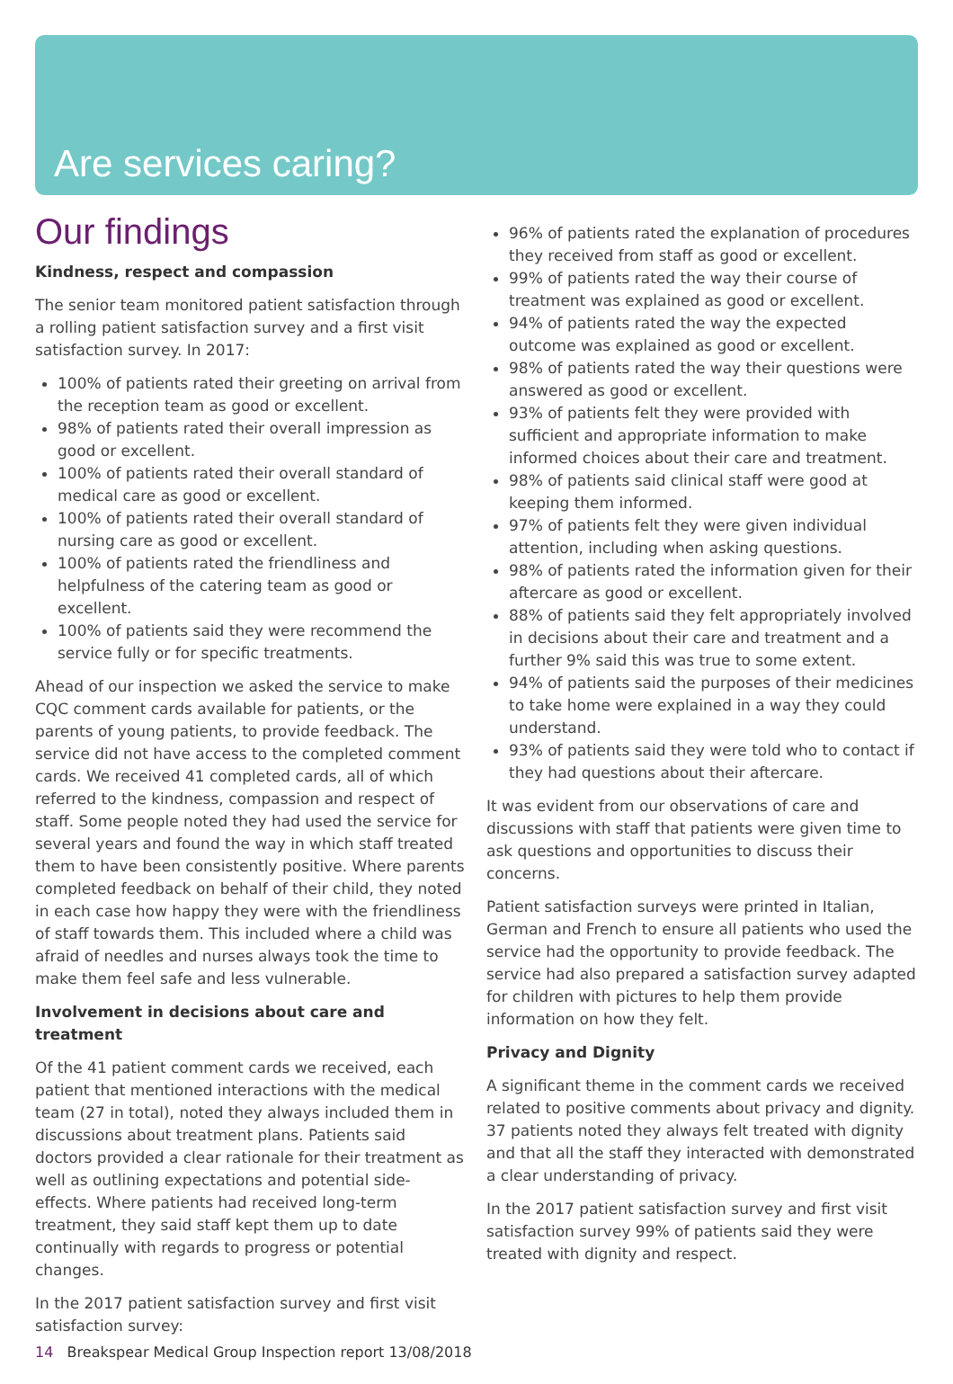Are services caring?
Our findings
Kindness, respect and compassion
The senior team monitored patient satisfaction through a rolling patient satisfaction survey and a first visit satisfaction survey. In 2017:
100% of patients rated their greeting on arrival from the reception team as good or excellent.
98% of patients rated their overall impression as good or excellent.
100% of patients rated their overall standard of medical care as good or excellent.
100% of patients rated their overall standard of nursing care as good or excellent.
100% of patients rated the friendliness and helpfulness of the catering team as good or excellent.
100% of patients said they were recommend the service fully or for specific treatments.
Ahead of our inspection we asked the service to make CQC comment cards available for patients, or the parents of young patients, to provide feedback. The service did not have access to the completed comment cards. We received 41 completed cards, all of which referred to the kindness, compassion and respect of staff. Some people noted they had used the service for several years and found the way in which staff treated them to have been consistently positive. Where parents completed feedback on behalf of their child, they noted in each case how happy they were with the friendliness of staff towards them. This included where a child was afraid of needles and nurses always took the time to make them feel safe and less vulnerable.
Involvement in decisions about care and treatment
Of the 41 patient comment cards we received, each patient that mentioned interactions with the medical team (27 in total), noted they always included them in discussions about treatment plans. Patients said doctors provided a clear rationale for their treatment as well as outlining expectations and potential side-effects. Where patients had received long-term treatment, they said staff kept them up to date continually with regards to progress or potential changes.
In the 2017 patient satisfaction survey and first visit satisfaction survey:
96% of patients rated the explanation of procedures they received from staff as good or excellent.
99% of patients rated the way their course of treatment was explained as good or excellent.
94% of patients rated the way the expected outcome was explained as good or excellent.
98% of patients rated the way their questions were answered as good or excellent.
93% of patients felt they were provided with sufficient and appropriate information to make informed choices about their care and treatment.
98% of patients said clinical staff were good at keeping them informed.
97% of patients felt they were given individual attention, including when asking questions.
98% of patients rated the information given for their aftercare as good or excellent.
88% of patients said they felt appropriately involved in decisions about their care and treatment and a further 9% said this was true to some extent.
94% of patients said the purposes of their medicines to take home were explained in a way they could understand.
93% of patients said they were told who to contact if they had questions about their aftercare.
It was evident from our observations of care and discussions with staff that patients were given time to ask questions and opportunities to discuss their concerns.
Patient satisfaction surveys were printed in Italian, German and French to ensure all patients who used the service had the opportunity to provide feedback. The service had also prepared a satisfaction survey adapted for children with pictures to help them provide information on how they felt.
Privacy and Dignity
A significant theme in the comment cards we received related to positive comments about privacy and dignity. 37 patients noted they always felt treated with dignity and that all the staff they interacted with demonstrated a clear understanding of privacy.
In the 2017 patient satisfaction survey and first visit satisfaction survey 99% of patients said they were treated with dignity and respect.
14 Breakspear Medical Group Inspection report 13/08/2018